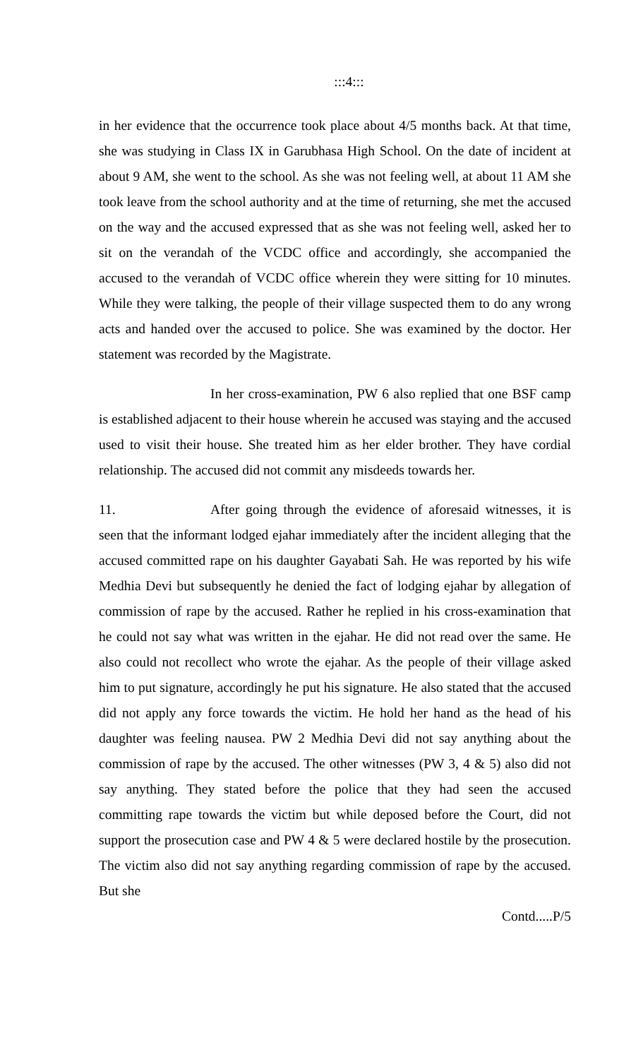:::4:::
in her evidence that the occurrence took place about 4/5 months back. At that time, she was studying in Class IX in Garubhasa High School. On the date of incident at about 9 AM, she went to the school. As she was not feeling well, at about 11 AM she took leave from the school authority and at the time of returning, she met the accused on the way and the accused expressed that as she was not feeling well, asked her to sit on the verandah of the VCDC office and accordingly, she accompanied the accused to the verandah of VCDC office wherein they were sitting for 10 minutes. While they were talking, the people of their village suspected them to do any wrong acts and handed over the accused to police. She was examined by the doctor. Her statement was recorded by the Magistrate.
In her cross-examination, PW 6 also replied that one BSF camp is established adjacent to their house wherein he accused was staying and the accused used to visit their house. She treated him as her elder brother. They have cordial relationship. The accused did not commit any misdeeds towards her.
11. After going through the evidence of aforesaid witnesses, it is seen that the informant lodged ejahar immediately after the incident alleging that the accused committed rape on his daughter Gayabati Sah. He was reported by his wife Medhia Devi but subsequently he denied the fact of lodging ejahar by allegation of commission of rape by the accused. Rather he replied in his cross-examination that he could not say what was written in the ejahar. He did not read over the same. He also could not recollect who wrote the ejahar. As the people of their village asked him to put signature, accordingly he put his signature. He also stated that the accused did not apply any force towards the victim. He hold her hand as the head of his daughter was feeling nausea. PW 2 Medhia Devi did not say anything about the commission of rape by the accused. The other witnesses (PW 3, 4 & 5) also did not say anything. They stated before the police that they had seen the accused committing rape towards the victim but while deposed before the Court, did not support the prosecution case and PW 4 & 5 were declared hostile by the prosecution. The victim also did not say anything regarding commission of rape by the accused. But she
Contd.....P/5